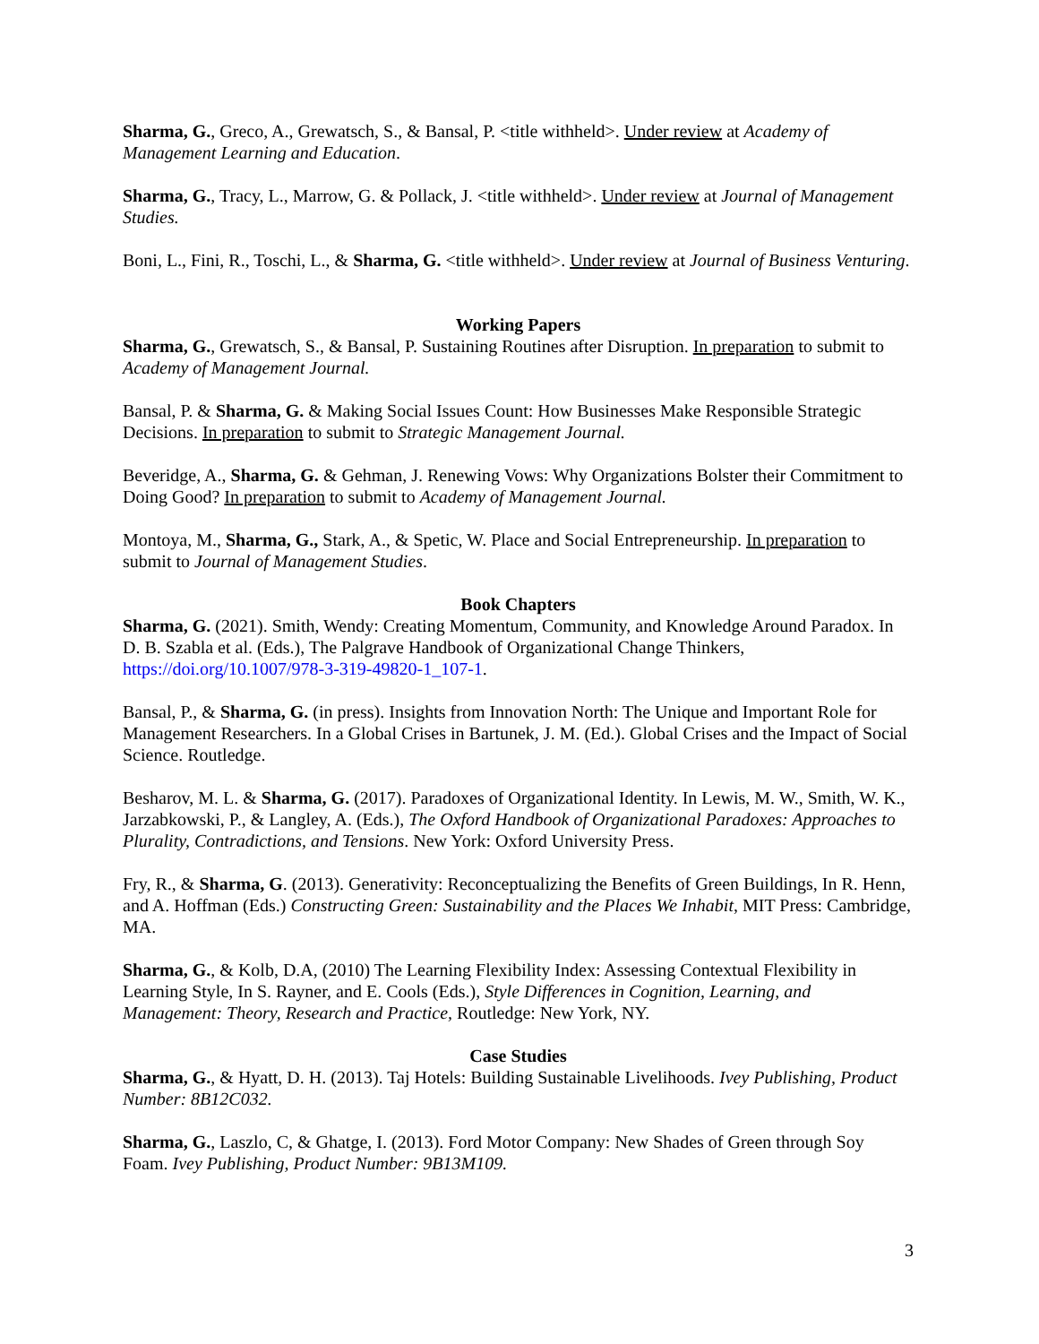Sharma, G., Greco, A., Grewatsch, S., & Bansal, P. <title withheld>. Under review at Academy of Management Learning and Education.
Sharma, G., Tracy, L., Marrow, G. & Pollack, J. <title withheld>. Under review at Journal of Management Studies.
Boni, L., Fini, R., Toschi, L., & Sharma, G. <title withheld>. Under review at Journal of Business Venturing.
Working Papers
Sharma, G., Grewatsch, S., & Bansal, P. Sustaining Routines after Disruption. In preparation to submit to Academy of Management Journal.
Bansal, P. & Sharma, G. & Making Social Issues Count: How Businesses Make Responsible Strategic Decisions. In preparation to submit to Strategic Management Journal.
Beveridge, A., Sharma, G. & Gehman, J. Renewing Vows: Why Organizations Bolster their Commitment to Doing Good? In preparation to submit to Academy of Management Journal.
Montoya, M., Sharma, G., Stark, A., & Spetic, W. Place and Social Entrepreneurship. In preparation to submit to Journal of Management Studies.
Book Chapters
Sharma, G. (2021). Smith, Wendy: Creating Momentum, Community, and Knowledge Around Paradox. In D. B. Szabla et al. (Eds.), The Palgrave Handbook of Organizational Change Thinkers, https://doi.org/10.1007/978-3-319-49820-1_107-1.
Bansal, P., & Sharma, G. (in press). Insights from Innovation North: The Unique and Important Role for Management Researchers. In a Global Crises in Bartunek, J. M. (Ed.). Global Crises and the Impact of Social Science. Routledge.
Besharov, M. L. & Sharma, G. (2017). Paradoxes of Organizational Identity. In Lewis, M. W., Smith, W. K., Jarzabkowski, P., & Langley, A. (Eds.), The Oxford Handbook of Organizational Paradoxes: Approaches to Plurality, Contradictions, and Tensions. New York: Oxford University Press.
Fry, R., & Sharma, G. (2013). Generativity: Reconceptualizing the Benefits of Green Buildings, In R. Henn, and A. Hoffman (Eds.) Constructing Green: Sustainability and the Places We Inhabit, MIT Press: Cambridge, MA.
Sharma, G., & Kolb, D.A, (2010) The Learning Flexibility Index: Assessing Contextual Flexibility in Learning Style, In S. Rayner, and E. Cools (Eds.), Style Differences in Cognition, Learning, and Management: Theory, Research and Practice, Routledge: New York, NY.
Case Studies
Sharma, G., & Hyatt, D. H. (2013). Taj Hotels: Building Sustainable Livelihoods. Ivey Publishing, Product Number: 8B12C032.
Sharma, G., Laszlo, C, & Ghatge, I. (2013). Ford Motor Company: New Shades of Green through Soy Foam. Ivey Publishing, Product Number: 9B13M109.
3